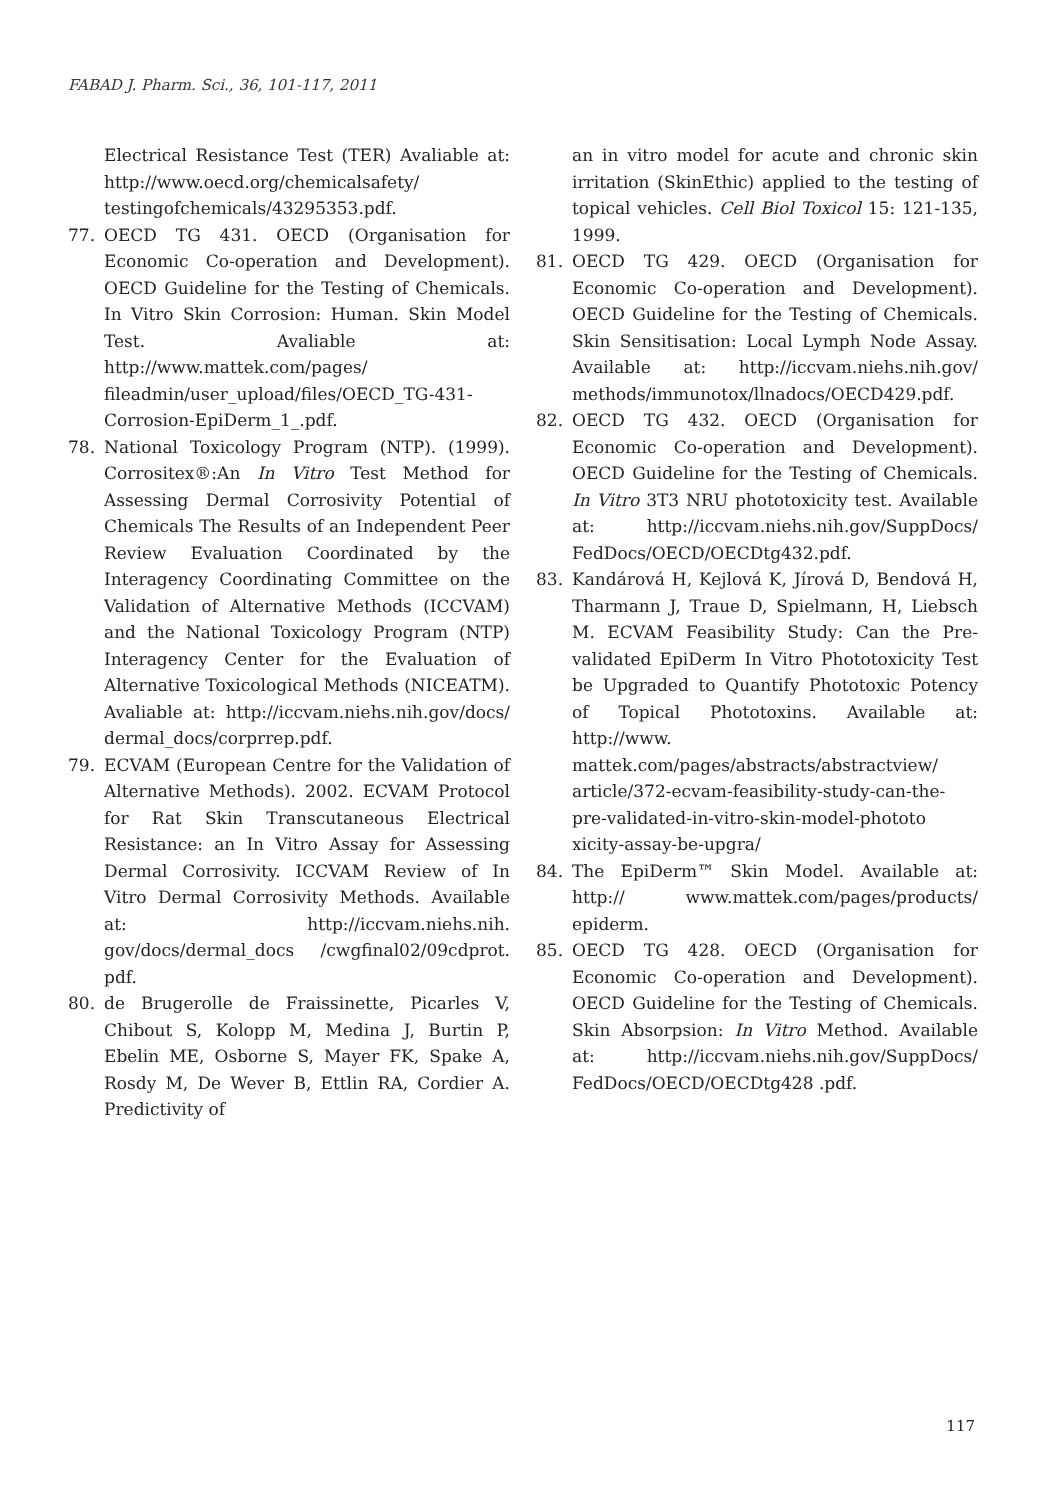FABAD J. Pharm. Sci., 36, 101-117, 2011
Electrical Resistance Test (TER) Avaliable at: http://www.oecd.org/chemicalsafety/ testingofchemicals/43295353.pdf.
77. OECD TG 431. OECD (Organisation for Economic Co-operation and Development). OECD Guideline for the Testing of Chemicals. In Vitro Skin Corrosion: Human. Skin Model Test. Avaliable at: http://www.mattek.com/pages/ fileadmin/user_upload/files/OECD_TG-431-Corrosion-EpiDerm_1_.pdf.
78. National Toxicology Program (NTP). (1999). Corrositex®:An In Vitro Test Method for Assessing Dermal Corrosivity Potential of Chemicals The Results of an Independent Peer Review Evaluation Coordinated by the Interagency Coordinating Committee on the Validation of Alternative Methods (ICCVAM) and the National Toxicology Program (NTP) Interagency Center for the Evaluation of Alternative Toxicological Methods (NICEATM). Avaliable at: http://iccvam.niehs.nih.gov/docs/ dermal_docs/corprrep.pdf.
79. ECVAM (European Centre for the Validation of Alternative Methods). 2002. ECVAM Protocol for Rat Skin Transcutaneous Electrical Resistance: an In Vitro Assay for Assessing Dermal Corrosivity. ICCVAM Review of In Vitro Dermal Corrosivity Methods. Available at: http://iccvam.niehs.nih. gov/docs/dermal_docs /cwgfinal02/09cdprot. pdf.
80. de Brugerolle de Fraissinette, Picarles V, Chibout S, Kolopp M, Medina J, Burtin P, Ebelin ME, Osborne S, Mayer FK, Spake A, Rosdy M, De Wever B, Ettlin RA, Cordier A. Predictivity of
an in vitro model for acute and chronic skin irritation (SkinEthic) applied to the testing of topical vehicles. Cell Biol Toxicol 15: 121-135, 1999.
81. OECD TG 429. OECD (Organisation for Economic Co-operation and Development). OECD Guideline for the Testing of Chemicals. Skin Sensitisation: Local Lymph Node Assay. Available at: http://iccvam.niehs.nih.gov/ methods/immunotox/llnadocs/OECD429.pdf.
82. OECD TG 432. OECD (Organisation for Economic Co-operation and Development). OECD Guideline for the Testing of Chemicals. In Vitro 3T3 NRU phototoxicity test. Available at: http://iccvam.niehs.nih.gov/SuppDocs/ FedDocs/OECD/OECDtg432.pdf.
83. Kandárová H, Kejlová K, Jírová D, Bendová H, Tharmann J, Traue D, Spielmann, H, Liebsch M. ECVAM Feasibility Study: Can the Pre-validated EpiDerm In Vitro Phototoxicity Test be Upgraded to Quantify Phototoxic Potency of Topical Phototoxins. Available at: http://www. mattek.com/pages/abstracts/abstractview/ article/372-ecvam-feasibility-study-can-the-pre-validated-in-vitro-skin-model-phototo xicity-assay-be-upgra/
84. The EpiDerm™ Skin Model. Available at: http:// www.mattek.com/pages/products/ epiderm.
85. OECD TG 428. OECD (Organisation for Economic Co-operation and Development). OECD Guideline for the Testing of Chemicals. Skin Absorpsion: In Vitro Method. Available at: http://iccvam.niehs.nih.gov/SuppDocs/ FedDocs/OECD/OECDtg428 .pdf.
117